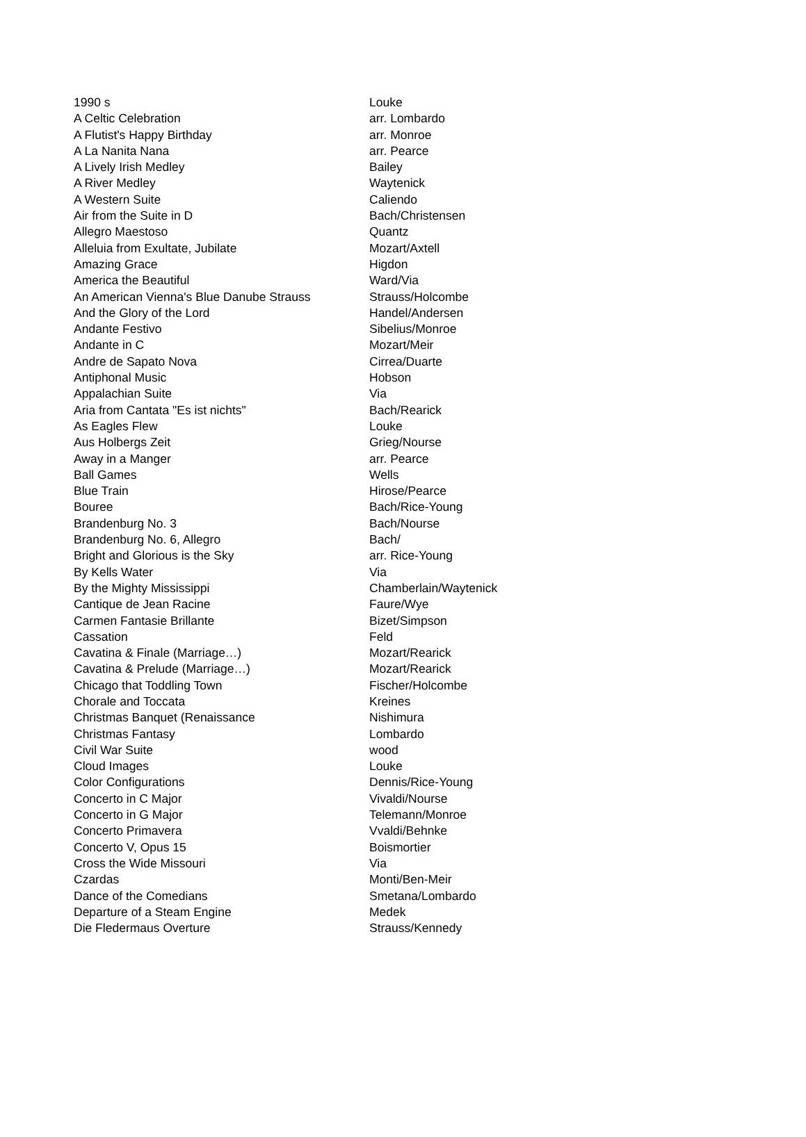| 1990 s | Louke |
| A Celtic Celebration | arr. Lombardo |
| A Flutist's Happy Birthday | arr. Monroe |
| A La Nanita Nana | arr. Pearce |
| A Lively Irish Medley | Bailey |
| A River Medley | Waytenick |
| A Western Suite | Caliendo |
| Air from the Suite in D | Bach/Christensen |
| Allegro Maestoso | Quantz |
| Alleluia from Exultate, Jubilate | Mozart/Axtell |
| Amazing Grace | Higdon |
| America the Beautiful | Ward/Via |
| An American Vienna's Blue Danube Strauss | Strauss/Holcombe |
| And the Glory of the Lord | Handel/Andersen |
| Andante Festivo | Sibelius/Monroe |
| Andante in C | Mozart/Meir |
| Andre de Sapato Nova | Cirrea/Duarte |
| Antiphonal Music | Hobson |
| Appalachian Suite | Via |
| Aria from Cantata "Es ist nichts" | Bach/Rearick |
| As Eagles Flew | Louke |
| Aus Holbergs Zeit | Grieg/Nourse |
| Away in a Manger | arr. Pearce |
| Ball Games | Wells |
| Blue Train | Hirose/Pearce |
| Bouree | Bach/Rice-Young |
| Brandenburg No. 3 | Bach/Nourse |
| Brandenburg No. 6, Allegro | Bach/ |
| Bright and Glorious is the Sky | arr. Rice-Young |
| By Kells Water | Via |
| By the Mighty Mississippi | Chamberlain/Waytenick |
| Cantique de Jean Racine | Faure/Wye |
| Carmen Fantasie Brillante | Bizet/Simpson |
| Cassation | Feld |
| Cavatina & Finale (Marriage…) | Mozart/Rearick |
| Cavatina & Prelude (Marriage…) | Mozart/Rearick |
| Chicago that Toddling Town | Fischer/Holcombe |
| Chorale and Toccata | Kreines |
| Christmas Banquet (Renaissance | Nishimura |
| Christmas Fantasy | Lombardo |
| Civil War Suite | wood |
| Cloud Images | Louke |
| Color Configurations | Dennis/Rice-Young |
| Concerto in C Major | Vivaldi/Nourse |
| Concerto in G Major | Telemann/Monroe |
| Concerto Primavera | Vvaldi/Behnke |
| Concerto V, Opus 15 | Boismortier |
| Cross the Wide Missouri | Via |
| Czardas | Monti/Ben-Meir |
| Dance of the Comedians | Smetana/Lombardo |
| Departure of a Steam Engine | Medek |
| Die Fledermaus Overture | Strauss/Kennedy |